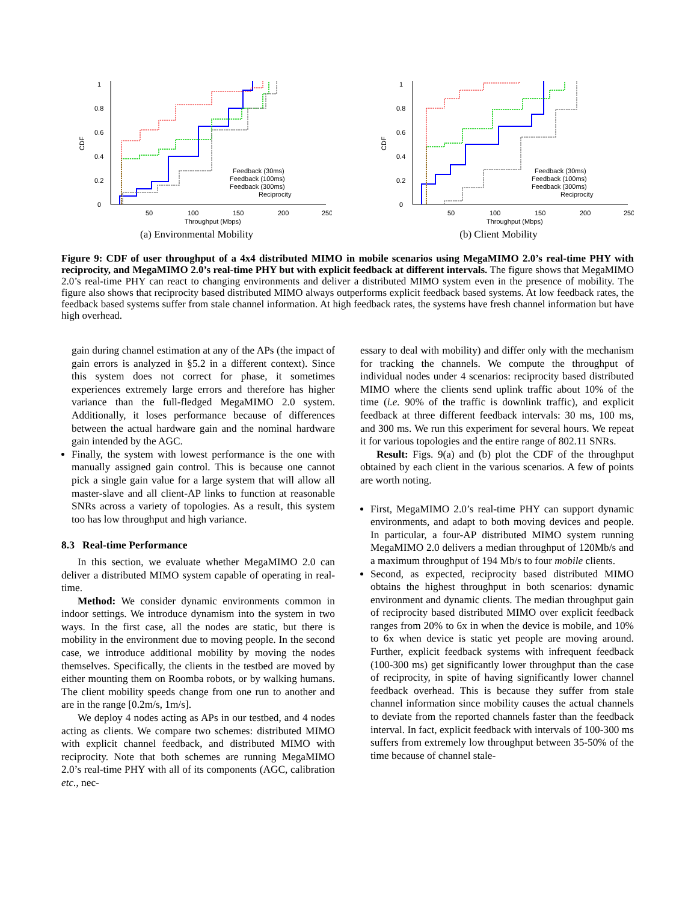0
0.2
0.4
0.6
0.8
1
50
100
150
200
250
Throughput (Mbps)
CDF
Feedback (30ms)
Feedback (100ms)
Feedback (300ms)
Reciprocity
(a) Environmental Mobility
0
0.2
0.4
0.6
0.8
1
50
100
150
200
250
Throughput (Mbps)
CDF
Feedback (30ms)
Feedback (100ms)
Feedback (300ms)
Reciprocity
(b) Client Mobility
Figure 9: CDF of user throughput of a 4x4 distributed MIMO in mobile scenarios using MegaMIMO 2.0’s real-time PHY with reciprocity, and MegaMIMO 2.0’s real-time PHY but with explicit feedback at different intervals. The figure shows that MegaMIMO 2.0’s real-time PHY can react to changing environments and deliver a distributed MIMO system even in the presence of mobility. The figure also shows that reciprocity based distributed MIMO always outperforms explicit feedback based systems. At low feedback rates, the feedback based systems suffer from stale channel information. At high feedback rates, the systems have fresh channel information but have high overhead.
gain during channel estimation at any of the APs (the impact of gain errors is analyzed in §5.2 in a different context). Since this system does not correct for phase, it sometimes experiences extremely large errors and therefore has higher variance than the full-fledged MegaMIMO 2.0 system. Additionally, it loses performance because of differences between the actual hardware gain and the nominal hardware gain intended by the AGC.
Finally, the system with lowest performance is the one with manually assigned gain control. This is because one cannot pick a single gain value for a large system that will allow all master-slave and all client-AP links to function at reasonable SNRs across a variety of topologies. As a result, this system too has low throughput and high variance.
8.3 Real-time Performance
In this section, we evaluate whether MegaMIMO 2.0 can deliver a distributed MIMO system capable of operating in real-time.
Method: We consider dynamic environments common in indoor settings. We introduce dynamism into the system in two ways. In the first case, all the nodes are static, but there is mobility in the environment due to moving people. In the second case, we introduce additional mobility by moving the nodes themselves. Specifically, the clients in the testbed are moved by either mounting them on Roomba robots, or by walking humans. The client mobility speeds change from one run to another and are in the range [0.2m/s, 1m/s].
We deploy 4 nodes acting as APs in our testbed, and 4 nodes acting as clients. We compare two schemes: distributed MIMO with explicit channel feedback, and distributed MIMO with reciprocity. Note that both schemes are running MegaMIMO 2.0’s real-time PHY with all of its components (AGC, calibration etc., nec-
essary to deal with mobility) and differ only with the mechanism for tracking the channels. We compute the throughput of individual nodes under 4 scenarios: reciprocity based distributed MIMO where the clients send uplink traffic about 10% of the time (i.e. 90% of the traffic is downlink traffic), and explicit feedback at three different feedback intervals: 30 ms, 100 ms, and 300 ms. We run this experiment for several hours. We repeat it for various topologies and the entire range of 802.11 SNRs.
Result: Figs. 9(a) and (b) plot the CDF of the throughput obtained by each client in the various scenarios. A few of points are worth noting.
First, MegaMIMO 2.0’s real-time PHY can support dynamic environments, and adapt to both moving devices and people. In particular, a four-AP distributed MIMO system running MegaMIMO 2.0 delivers a median throughput of 120Mb/s and a maximum throughput of 194 Mb/s to four mobile clients.
Second, as expected, reciprocity based distributed MIMO obtains the highest throughput in both scenarios: dynamic environment and dynamic clients. The median throughput gain of reciprocity based distributed MIMO over explicit feedback ranges from 20% to 6x in when the device is mobile, and 10% to 6x when device is static yet people are moving around. Further, explicit feedback systems with infrequent feedback (100-300 ms) get significantly lower throughput than the case of reciprocity, in spite of having significantly lower channel feedback overhead. This is because they suffer from stale channel information since mobility causes the actual channels to deviate from the reported channels faster than the feedback interval. In fact, explicit feedback with intervals of 100-300 ms suffers from extremely low throughput between 35-50% of the time because of channel stale-